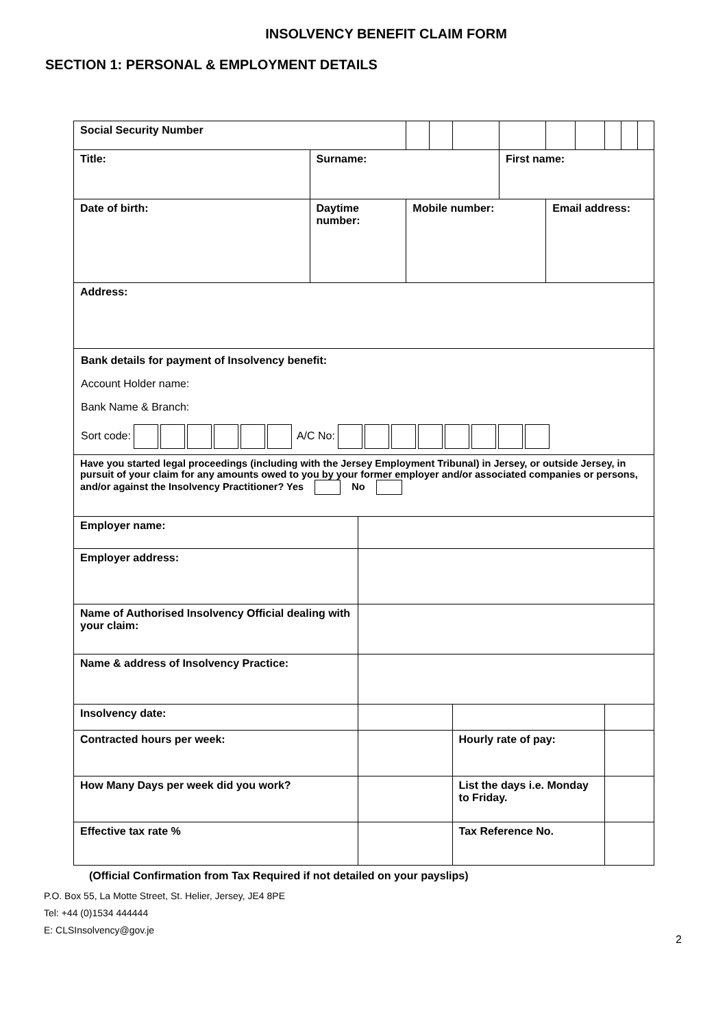INSOLVENCY BENEFIT CLAIM FORM
SECTION 1: PERSONAL & EMPLOYMENT DETAILS
| Social Security Number | | | | | | | | | | | |
| Title: | Surname: | | | | | First name: | | | | | |
| Date of birth: | Daytime number: | | Mobile number: | | | | Email address: | | | | |
| Address: | | | | | | | | | | | |
| Bank details for payment of Insolvency benefit: Account Holder name: Bank Name & Branch: Sort code: A/C No: | | | | | | | | | | | |
| Have you started legal proceedings (including with the Jersey Employment Tribunal) in Jersey, or outside Jersey, in pursuit of your claim for any amounts owed to you by your former employer and/or associated companies or persons, and/or against the Insolvency Practitioner? Yes No | | | | | | | | | | | |
| Employer name: | | | | | | | | | | | |
| Employer address: | | | | | | | | | | | |
| Name of Authorised Insolvency Official dealing with your claim: | | | | | | | | | | | |
| Name & address of Insolvency Practice: | | | | | | | | | | | |
| Insolvency date: | | | | | | | | | | | |
| Contracted hours per week: | | | | | Hourly rate of pay: | | | | | | |
| How Many Days per week did you work? | | | | | List the days i.e. Monday to Friday. | | | | | | |
| Effective tax rate % | | | | | Tax Reference No. | | | | | | |
(Official Confirmation from Tax Required if not detailed on your payslips)
P.O. Box 55, La Motte Street, St. Helier, Jersey, JE4 8PE
Tel: +44 (0)1534 444444
E: CLSInsolvency@gov.je
2